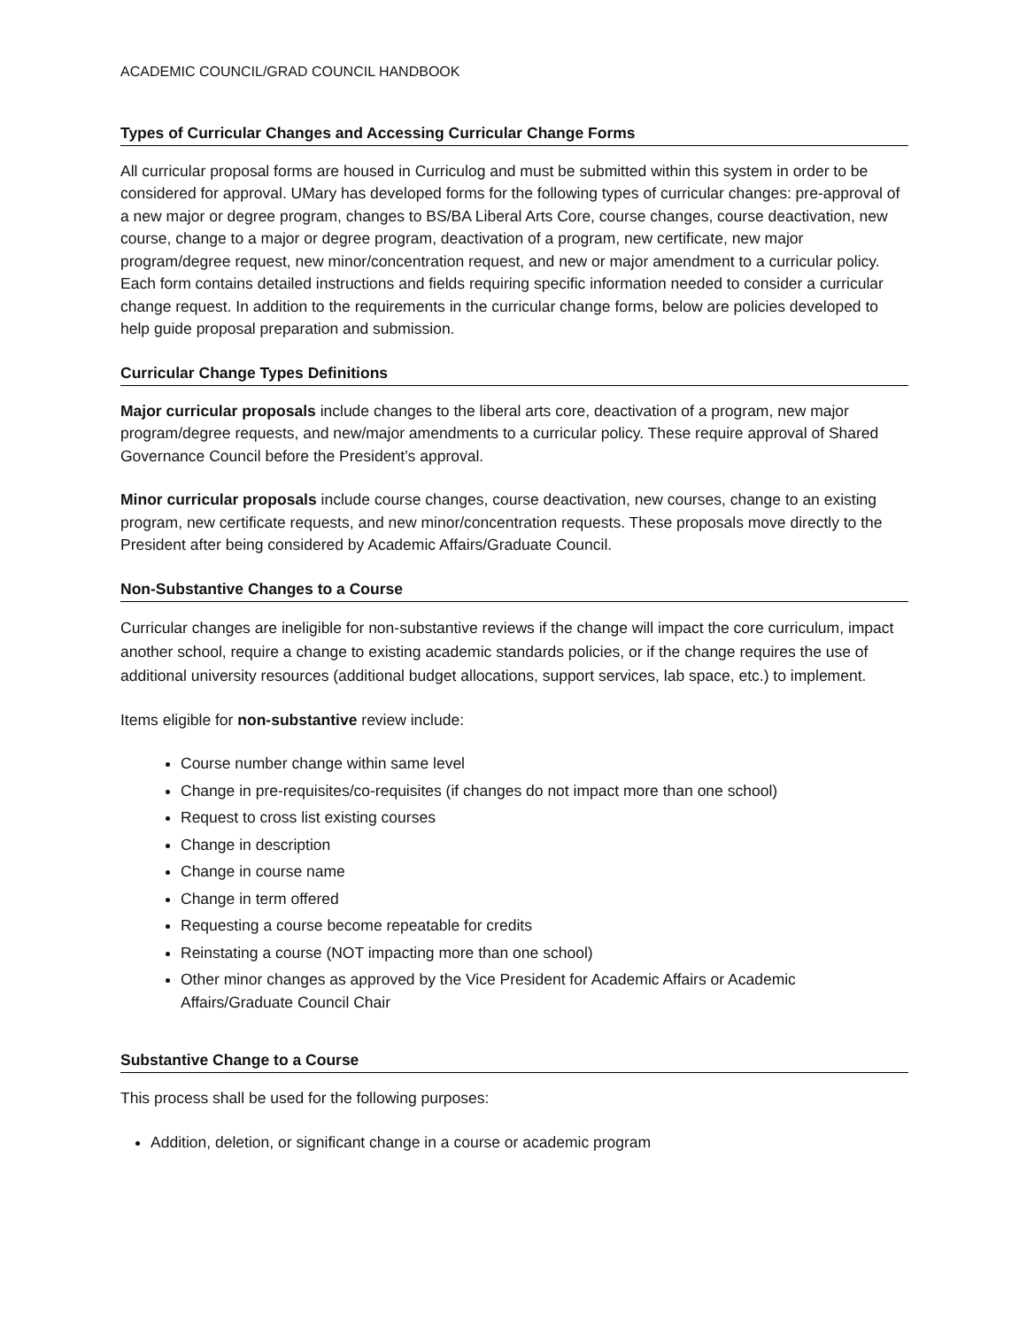ACADEMIC COUNCIL/GRAD COUNCIL HANDBOOK
Types of Curricular Changes and Accessing Curricular Change Forms
All curricular proposal forms are housed in Curriculog and must be submitted within this system in order to be considered for approval. UMary has developed forms for the following types of curricular changes: pre-approval of a new major or degree program, changes to BS/BA Liberal Arts Core, course changes, course deactivation, new course, change to a major or degree program, deactivation of a program, new certificate, new major program/degree request, new minor/concentration request, and new or major amendment to a curricular policy. Each form contains detailed instructions and fields requiring specific information needed to consider a curricular change request. In addition to the requirements in the curricular change forms, below are policies developed to help guide proposal preparation and submission.
Curricular Change Types Definitions
Major curricular proposals include changes to the liberal arts core, deactivation of a program, new major program/degree requests, and new/major amendments to a curricular policy. These require approval of Shared Governance Council before the President’s approval.
Minor curricular proposals include course changes, course deactivation, new courses, change to an existing program, new certificate requests, and new minor/concentration requests. These proposals move directly to the President after being considered by Academic Affairs/Graduate Council.
Non-Substantive Changes to a Course
Curricular changes are ineligible for non-substantive reviews if the change will impact the core curriculum, impact another school, require a change to existing academic standards policies, or if the change requires the use of additional university resources (additional budget allocations, support services, lab space, etc.) to implement.
Items eligible for non-substantive review include:
Course number change within same level
Change in pre-requisites/co-requisites (if changes do not impact more than one school)
Request to cross list existing courses
Change in description
Change in course name
Change in term offered
Requesting a course become repeatable for credits
Reinstating a course (NOT impacting more than one school)
Other minor changes as approved by the Vice President for Academic Affairs or Academic Affairs/Graduate Council Chair
Substantive Change to a Course
This process shall be used for the following purposes:
Addition, deletion, or significant change in a course or academic program